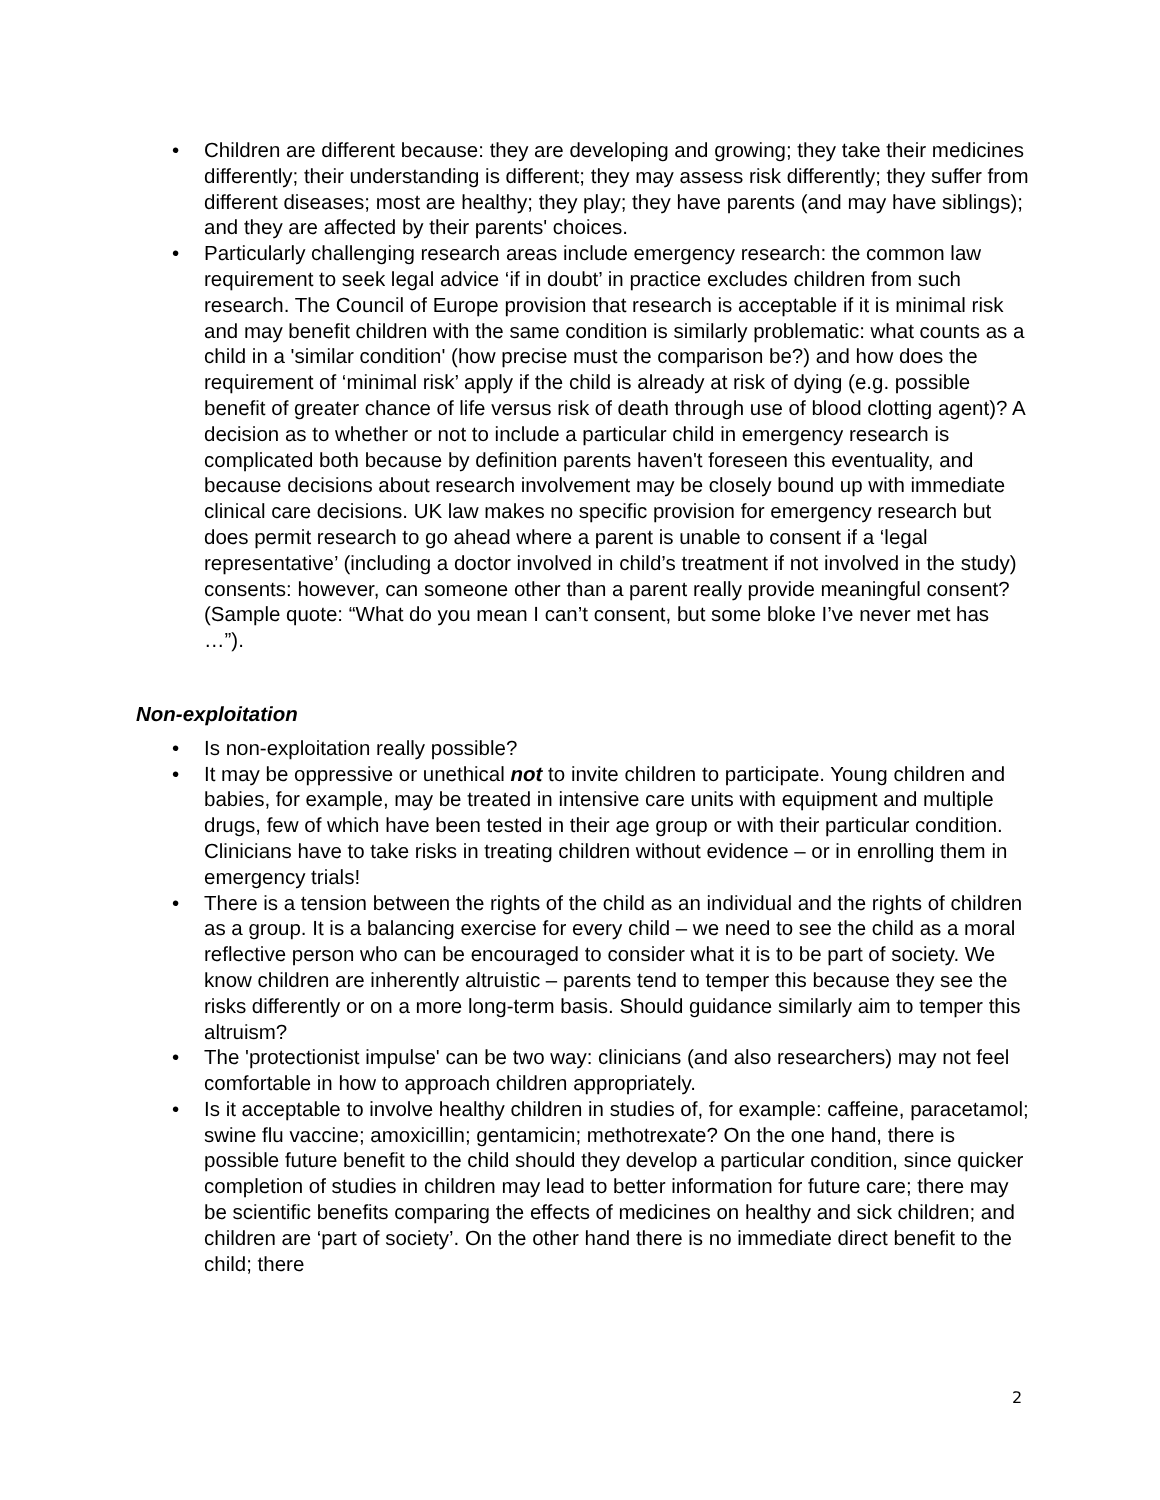• Children are different because: they are developing and growing; they take their medicines differently; their understanding is different; they may assess risk differently; they suffer from different diseases; most are healthy; they play; they have parents (and may have siblings); and they are affected by their parents' choices.
• Particularly challenging research areas include emergency research: the common law requirement to seek legal advice ‘if in doubt’ in practice excludes children from such research. The Council of Europe provision that research is acceptable if it is minimal risk and may benefit children with the same condition is similarly problematic: what counts as a child in a 'similar condition' (how precise must the comparison be?) and how does the requirement of ‘minimal risk’ apply if the child is already at risk of dying (e.g. possible benefit of greater chance of life versus risk of death through use of blood clotting agent)? A decision as to whether or not to include a particular child in emergency research is complicated both because by definition parents haven't foreseen this eventuality, and because decisions about research involvement may be closely bound up with immediate clinical care decisions. UK law makes no specific provision for emergency research but does permit research to go ahead where a parent is unable to consent if a ‘legal representative’ (including a doctor involved in child’s treatment if not involved in the study) consents: however, can someone other than a parent really provide meaningful consent? (Sample quote: “What do you mean I can’t consent, but some bloke I’ve never met has …”).
Non-exploitation
• Is non-exploitation really possible?
• It may be oppressive or unethical not to invite children to participate. Young children and babies, for example, may be treated in intensive care units with equipment and multiple drugs, few of which have been tested in their age group or with their particular condition. Clinicians have to take risks in treating children without evidence – or in enrolling them in emergency trials!
• There is a tension between the rights of the child as an individual and the rights of children as a group. It is a balancing exercise for every child – we need to see the child as a moral reflective person who can be encouraged to consider what it is to be part of society. We know children are inherently altruistic – parents tend to temper this because they see the risks differently or on a more long-term basis. Should guidance similarly aim to temper this altruism?
• The 'protectionist impulse' can be two way: clinicians (and also researchers) may not feel comfortable in how to approach children appropriately.
• Is it acceptable to involve healthy children in studies of, for example: caffeine, paracetamol; swine flu vaccine; amoxicillin; gentamicin; methotrexate? On the one hand, there is possible future benefit to the child should they develop a particular condition, since quicker completion of studies in children may lead to better information for future care; there may be scientific benefits comparing the effects of medicines on healthy and sick children; and children are ‘part of society’. On the other hand there is no immediate direct benefit to the child; there
2